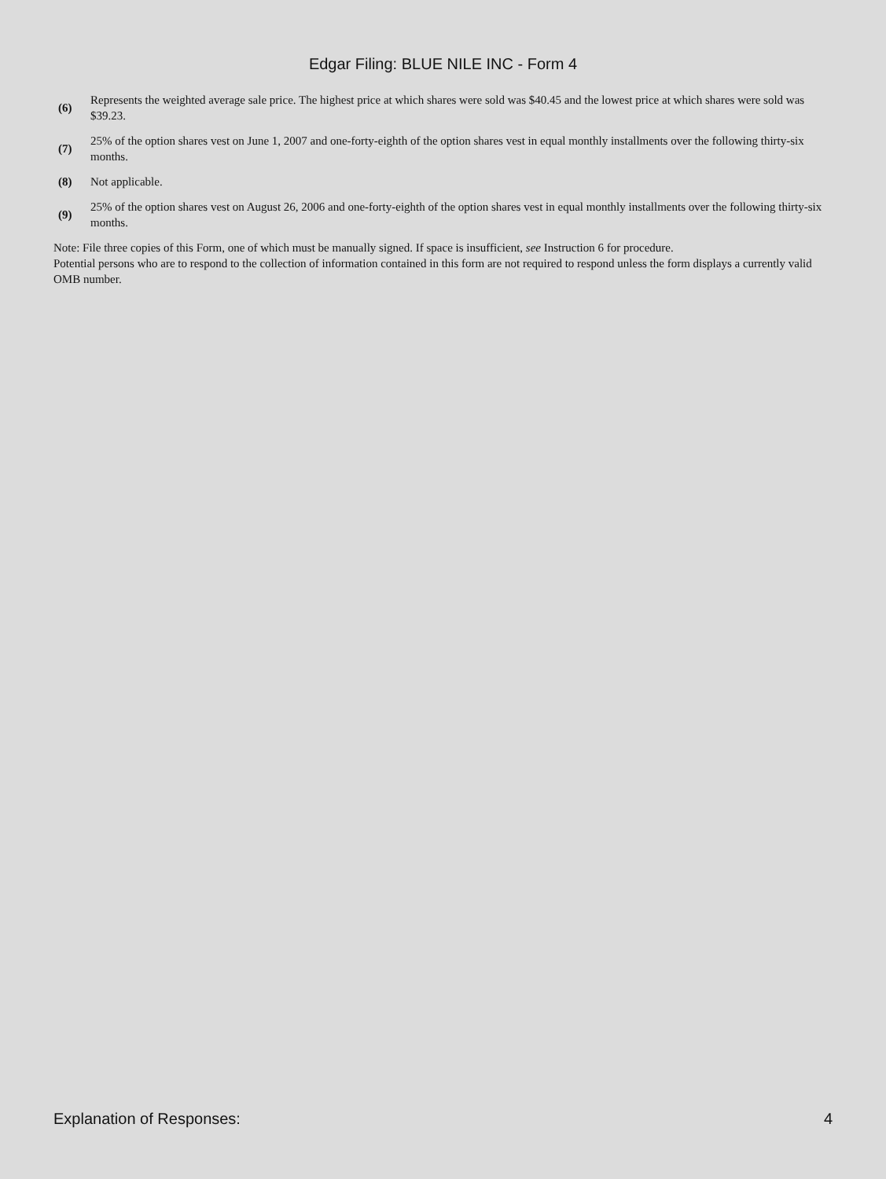Edgar Filing: BLUE NILE INC - Form 4
| (6) | Represents the weighted average sale price. The highest price at which shares were sold was $40.45 and the lowest price at which shares were sold was $39.23. |
| (7) | 25% of the option shares vest on June 1, 2007 and one-forty-eighth of the option shares vest in equal monthly installments over the following thirty-six months. |
| (8) | Not applicable. |
| (9) | 25% of the option shares vest on August 26, 2006 and one-forty-eighth of the option shares vest in equal monthly installments over the following thirty-six months. |
Note: File three copies of this Form, one of which must be manually signed. If space is insufficient, see Instruction 6 for procedure.
Potential persons who are to respond to the collection of information contained in this form are not required to respond unless the form displays a currently valid OMB number.
Explanation of Responses: 4